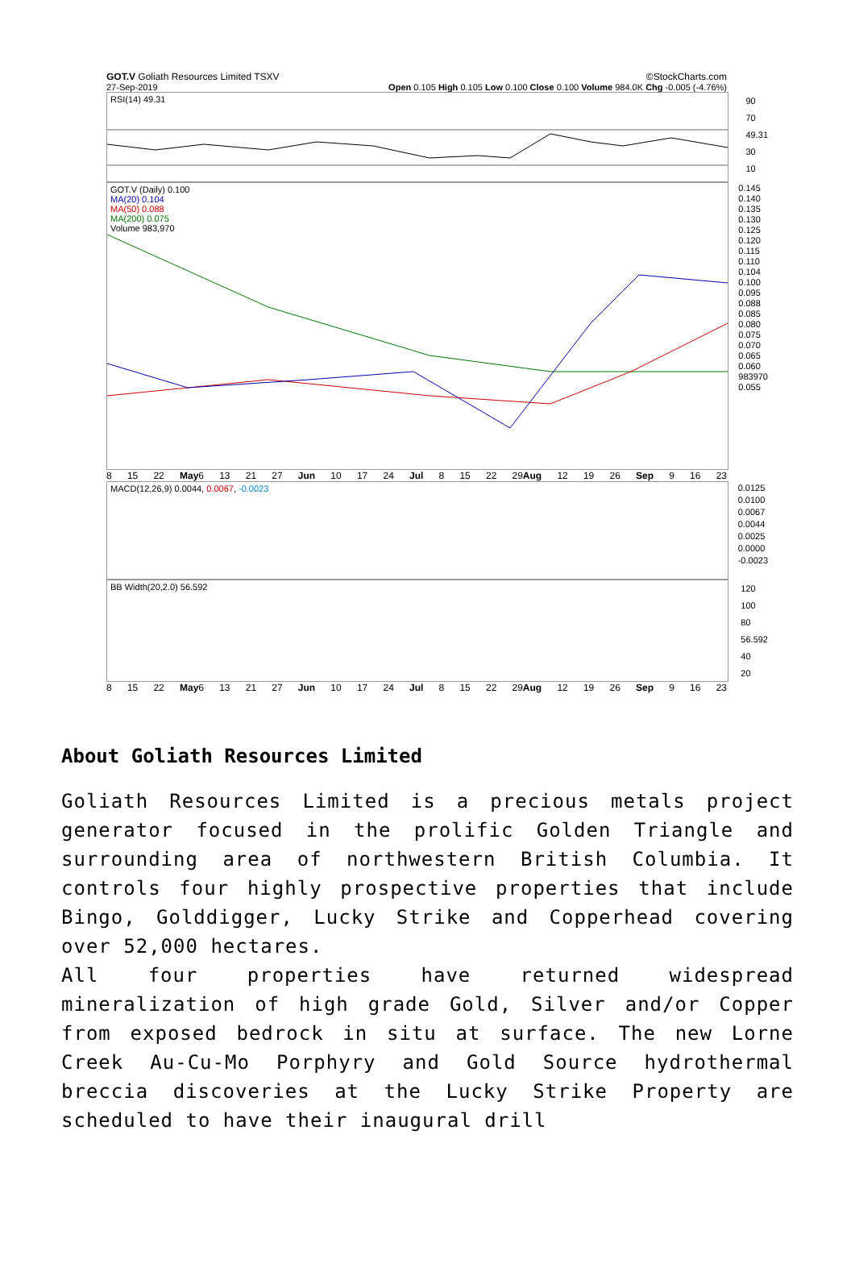GOT.V Goliath Resources Limited TSXV ©StockCharts.com
27-Sep-2019 Open 0.105 High 0.105 Low 0.100 Close 0.100 Volume 984.0K Chg -0.005 (-4.76%)
RSI(14) 49.31
90
70
49.31
30
10
GOT.V (Daily) 0.100
MA(20) 0.104
MA(50) 0.088
MA(200) 0.075
Volume 983,970
0.145
0.140
0.135
0.130
0.125
0.120
0.115
0.110
0.104
0.100
0.095
0.088
0.085
0.080
0.075
0.070
0.065
0.060
983970
0.055
8 15 22 May6 13 21 27 Jun 10 17 24 Jul 8 15 22 29Aug 12 19 26 Sep 9 16 23
MACD(12,26,9) 0.0044, 0.0067, -0.0023
0.0125
0.0100
0.0067
0.0044
0.0025
0.0000
-0.0023
BB Width(20,2.0) 56.592
120
100
80
56.592
40
20
8 15 22 May6 13 21 27 Jun 10 17 24 Jul 8 15 22 29Aug 12 19 26 Sep 9 16 23
About Goliath Resources Limited
Goliath Resources Limited is a precious metals project generator focused in the prolific Golden Triangle and surrounding area of northwestern British Columbia. It controls four highly prospective properties that include Bingo, Golddigger, Lucky Strike and Copperhead covering over 52,000 hectares.
All four properties have returned widespread mineralization of high grade Gold, Silver and/or Copper from exposed bedrock in situ at surface. The new Lorne Creek Au-Cu-Mo Porphyry and Gold Source hydrothermal breccia discoveries at the Lucky Strike Property are scheduled to have their inaugural drill